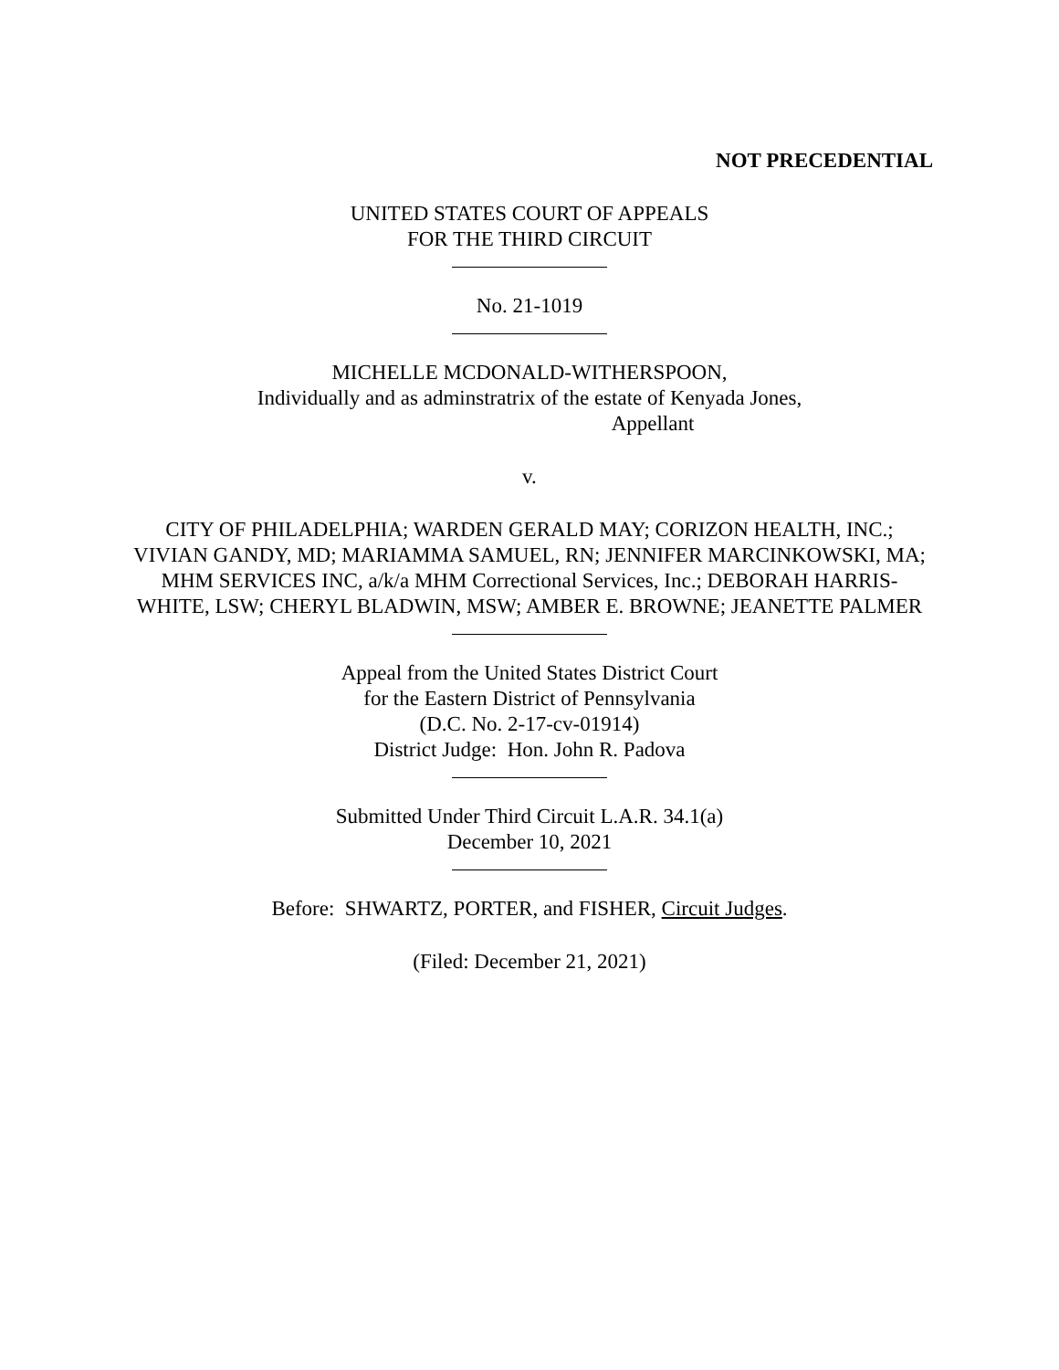NOT PRECEDENTIAL
UNITED STATES COURT OF APPEALS
FOR THE THIRD CIRCUIT
No. 21-1019
MICHELLE MCDONALD-WITHERSPOON,
Individually and as adminstratrix of the estate of Kenyada Jones,
Appellant
v.
CITY OF PHILADELPHIA; WARDEN GERALD MAY; CORIZON HEALTH, INC.; VIVIAN GANDY, MD; MARIAMMA SAMUEL, RN; JENNIFER MARCINKOWSKI, MA; MHM SERVICES INC, a/k/a MHM Correctional Services, Inc.; DEBORAH HARRIS-WHITE, LSW; CHERYL BLADWIN, MSW; AMBER E. BROWNE; JEANETTE PALMER
Appeal from the United States District Court
for the Eastern District of Pennsylvania
(D.C. No. 2-17-cv-01914)
District Judge: Hon. John R. Padova
Submitted Under Third Circuit L.A.R. 34.1(a)
December 10, 2021
Before: SHWARTZ, PORTER, and FISHER, Circuit Judges.
(Filed: December 21, 2021)